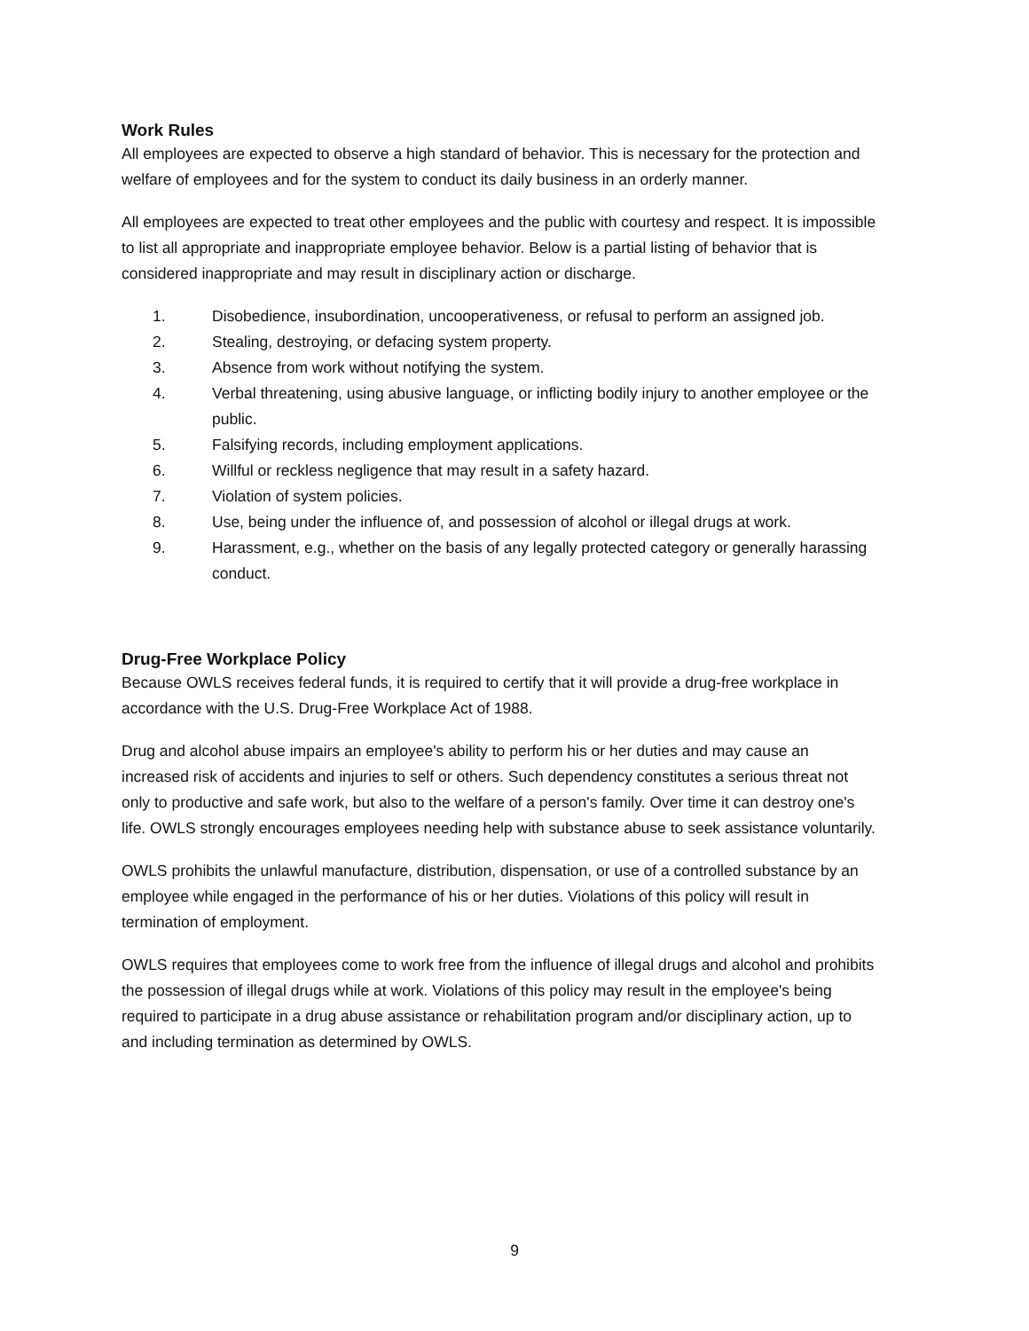Work Rules
All employees are expected to observe a high standard of behavior. This is necessary for the protection and welfare of employees and for the system to conduct its daily business in an orderly manner.
All employees are expected to treat other employees and the public with courtesy and respect. It is impossible to list all appropriate and inappropriate employee behavior. Below is a partial listing of behavior that is considered inappropriate and may result in disciplinary action or discharge.
1. Disobedience, insubordination, uncooperativeness, or refusal to perform an assigned job.
2. Stealing, destroying, or defacing system property.
3. Absence from work without notifying the system.
4. Verbal threatening, using abusive language, or inflicting bodily injury to another employee or the public.
5. Falsifying records, including employment applications.
6. Willful or reckless negligence that may result in a safety hazard.
7. Violation of system policies.
8. Use, being under the influence of, and possession of alcohol or illegal drugs at work.
9. Harassment, e.g., whether on the basis of any legally protected category or generally harassing conduct.
Drug-Free Workplace Policy
Because OWLS receives federal funds, it is required to certify that it will provide a drug-free workplace in accordance with the U.S. Drug-Free Workplace Act of 1988.
Drug and alcohol abuse impairs an employee's ability to perform his or her duties and may cause an increased risk of accidents and injuries to self or others. Such dependency constitutes a serious threat not only to productive and safe work, but also to the welfare of a person's family. Over time it can destroy one's life. OWLS strongly encourages employees needing help with substance abuse to seek assistance voluntarily.
OWLS prohibits the unlawful manufacture, distribution, dispensation, or use of a controlled substance by an employee while engaged in the performance of his or her duties. Violations of this policy will result in termination of employment.
OWLS requires that employees come to work free from the influence of illegal drugs and alcohol and prohibits the possession of illegal drugs while at work. Violations of this policy may result in the employee's being required to participate in a drug abuse assistance or rehabilitation program and/or disciplinary action, up to and including termination as determined by OWLS.
9